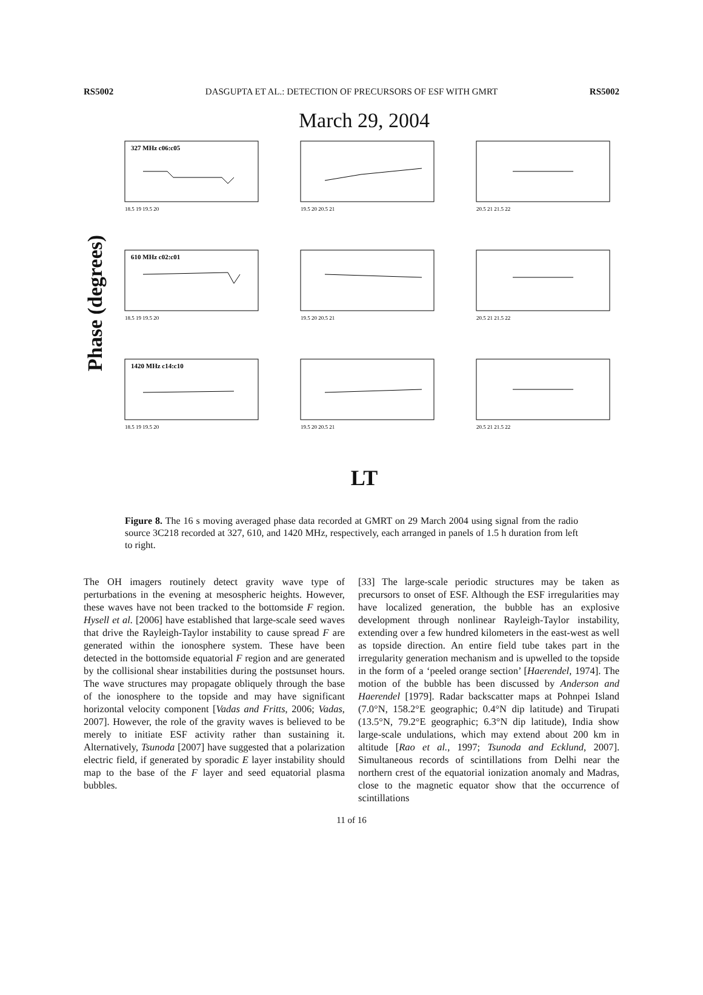RS5002 DASGUPTA ET AL.: DETECTION OF PRECURSORS OF ESF WITH GMRT RS5002
Phase (degrees)
March 29, 2004
327 MHz c06:c05
18.5 19 19.5 20
19.5 20 20.5 21
20.5 21 21.5 22
610 MHz c02:c01
18.5 19 19.5 20
19.5 20 20.5 21
20.5 21 21.5 22
1420 MHz c14:c10
18.5 19 19.5 20
19.5 20 20.5 21
20.5 21 21.5 22
LT
Figure 8. The 16 s moving averaged phase data recorded at GMRT on 29 March 2004 using signal from the radio source 3C218 recorded at 327, 610, and 1420 MHz, respectively, each arranged in panels of 1.5 h duration from left to right.
The OH imagers routinely detect gravity wave type of perturbations in the evening at mesospheric heights. However, these waves have not been tracked to the bottomside F region. Hysell et al. [2006] have established that large-scale seed waves that drive the Rayleigh-Taylor instability to cause spread F are generated within the ionosphere system. These have been detected in the bottomside equatorial F region and are generated by the collisional shear instabilities during the postsunset hours. The wave structures may propagate obliquely through the base of the ionosphere to the topside and may have significant horizontal velocity component [Vadas and Fritts, 2006; Vadas, 2007]. However, the role of the gravity waves is believed to be merely to initiate ESF activity rather than sustaining it. Alternatively, Tsunoda [2007] have suggested that a polarization electric field, if generated by sporadic E layer instability should map to the base of the F layer and seed equatorial plasma bubbles.
[33] The large-scale periodic structures may be taken as precursors to onset of ESF. Although the ESF irregularities may have localized generation, the bubble has an explosive development through nonlinear Rayleigh-Taylor instability, extending over a few hundred kilometers in the east-west as well as topside direction. An entire field tube takes part in the irregularity generation mechanism and is upwelled to the topside in the form of a ‘peeled orange section’ [Haerendel, 1974]. The motion of the bubble has been discussed by Anderson and Haerendel [1979]. Radar backscatter maps at Pohnpei Island (7.0°N, 158.2°E geographic; 0.4°N dip latitude) and Tirupati (13.5°N, 79.2°E geographic; 6.3°N dip latitude), India show large-scale undulations, which may extend about 200 km in altitude [Rao et al., 1997; Tsunoda and Ecklund, 2007]. Simultaneous records of scintillations from Delhi near the northern crest of the equatorial ionization anomaly and Madras, close to the magnetic equator show that the occurrence of scintillations
11 of 16